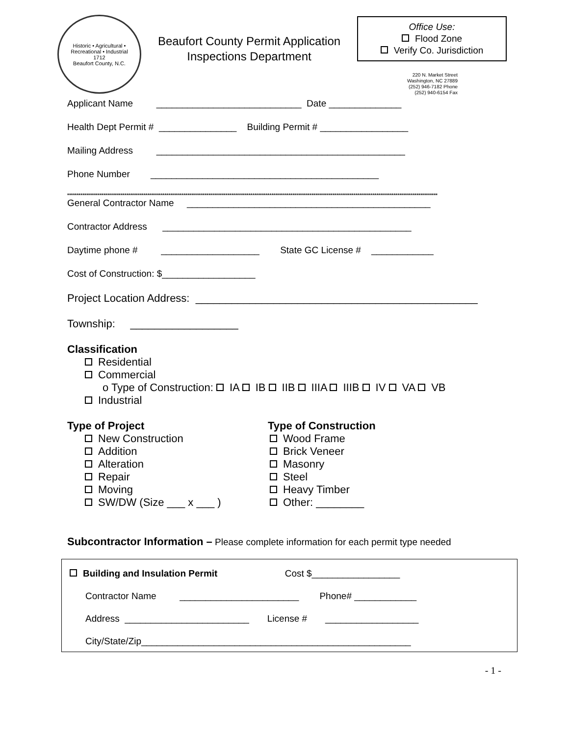Historic • Agricultural • Recreational • Industrial
1712
Beaufort County, N.C.
Beaufort County Permit Application
Inspections Department
Office Use:
Flood Zone
Verify Co. Jurisdiction
220 N. Market Street
Washington, NC 27889
(252) 946-7182 Phone
(252) 940-6154 Fax
Applicant Name ____________________________ Date ______________
Health Dept Permit # _______________ Building Permit # _________________
Mailing Address ________________________________________________
Phone Number ____________________________________________
**************************************************************************************************************************************************************************************************
General Contractor Name _______________________________________________
Contractor Address ________________________________________________
Daytime phone # ___________________ State GC License # ____________
Cost of Construction: $__________________
Project Location Address: _______________________________________________
Township: __________________
Classification
Residential
Commercial
o Type of Construction: IA IB IIB IIIA IIIB IV VA VB
Industrial
Type of Project
New Construction
Addition
Alteration
Repair
Moving
SW/DW (Size ___ x ___ )
Type of Construction
Wood Frame
Brick Veneer
Masonry
Steel
Heavy Timber
Other: ________
Subcontractor Information – Please complete information for each permit type needed
Building and Insulation Permit Cost $_________________
Contractor Name _______________________ Phone# ____________
Address ________________________ License # __________________
City/State/Zip____________________________________________________
- 1 -